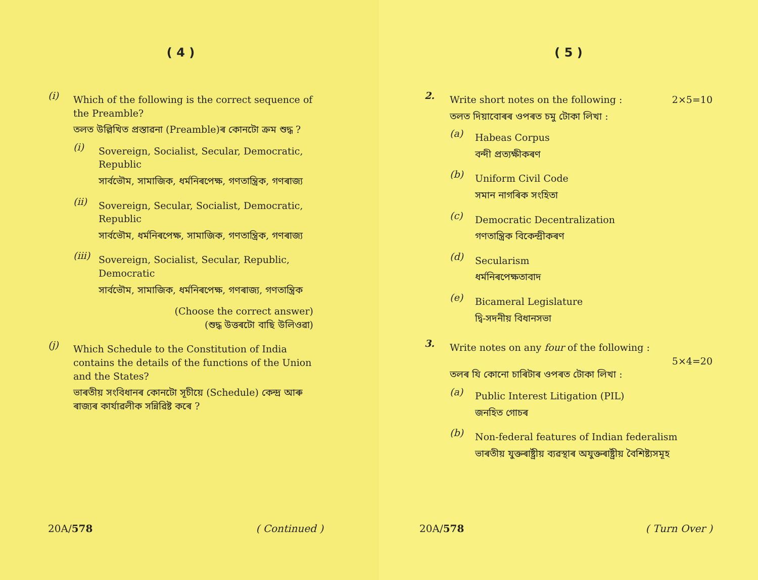( 4 )
(i)
Which of the following is the correct sequence of the Preamble?
তলত উল্লিখিত প্ৰস্তাৱনা (Preamble)ৰ কোনটো ক্ৰম শুদ্ধ ?
(i)
Sovereign, Socialist, Secular, Democratic, Republic
সাৰ্বভৌম, সামাজিক, ধৰ্মনিৰপেক্ষ, গণতান্ত্ৰিক, গণৰাজ্য
(ii)
Sovereign, Secular, Socialist, Democratic, Republic
সাৰ্বভৌম, ধৰ্মনিৰপেক্ষ, সামাজিক, গণতান্ত্ৰিক, গণৰাজ্য
(iii)
Sovereign, Socialist, Secular, Republic, Democratic
সাৰ্বভৌম, সামাজিক, ধৰ্মনিৰপেক্ষ, গণৰাজ্য, গণতান্ত্ৰিক
(Choose the correct answer)
(শুদ্ধ উত্তৰটো বাছি উলিওৱা)
(j)
Which Schedule to the Constitution of India contains the details of the functions of the Union and the States?
ভাৰতীয় সংবিধানৰ কোনটো সূচীয়ে (Schedule) কেন্দ্ৰ আৰু ৰাজ্যৰ কাৰ্যাৱলীক সন্নিৱিষ্ট কৰে ?
20A/578 ( Continued )
( 5 )
2.
Write short notes on the following : 2×5=10
তলত দিয়াবোৰৰ ওপৰত চমু টোকা লিখা :
(a)
Habeas Corpus
বন্দী প্ৰত্যক্ষীকৰণ
(b)
Uniform Civil Code
সমান নাগৰিক সংহিতা
(c)
Democratic Decentralization
গণতান্ত্ৰিক বিকেন্দ্ৰীকৰণ
(d)
Secularism
ধৰ্মনিৰপেক্ষতাবাদ
(e)
Bicameral Legislature
দ্বি-সদনীয় বিধানসভা
3.
Write notes on any four of the following :
5×4=20
তলৰ যি কোনো চাৰিটাৰ ওপৰত টোকা লিখা :
(a)
Public Interest Litigation (PIL)
জনহিত গোচৰ
(b)
Non-federal features of Indian federalism
ভাৰতীয় যুক্তৰাষ্ট্ৰীয় ব্যৱস্থাৰ অযুক্তৰাষ্ট্ৰীয় বৈশিষ্ট্যসমূহ
20A/578 ( Turn Over )